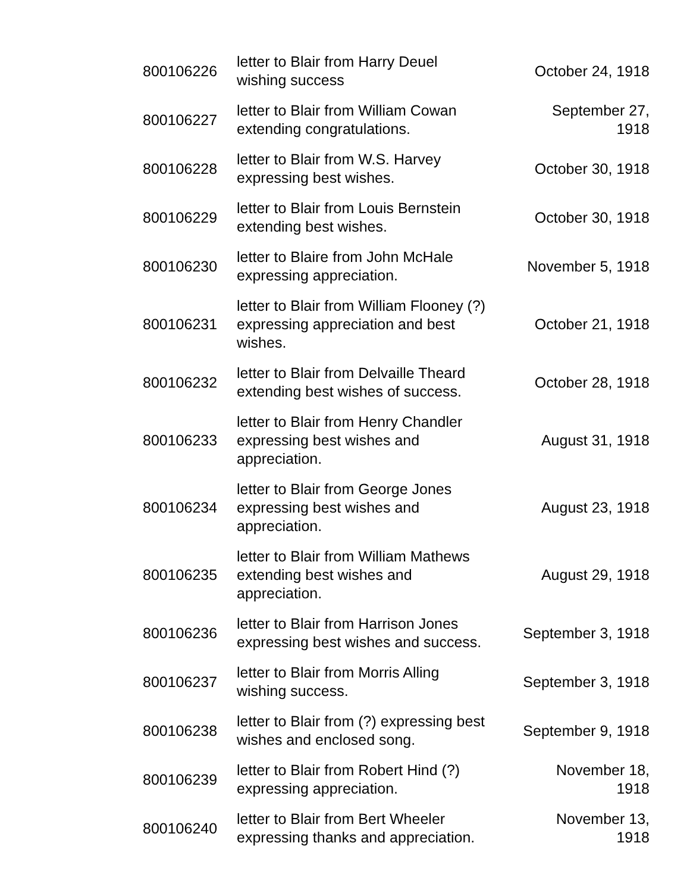| 800106226 | letter to Blair from Harry Deuel wishing success | October 24, 1918 |
| 800106227 | letter to Blair from William Cowan extending congratulations. | September 27, 1918 |
| 800106228 | letter to Blair from W.S. Harvey expressing best wishes. | October 30, 1918 |
| 800106229 | letter to Blair from Louis Bernstein extending best wishes. | October 30, 1918 |
| 800106230 | letter to Blaire from John McHale expressing appreciation. | November 5, 1918 |
| 800106231 | letter to Blair from William Flooney (?) expressing appreciation and best wishes. | October 21, 1918 |
| 800106232 | letter to Blair from Delvaille Theard extending best wishes of success. | October 28, 1918 |
| 800106233 | letter to Blair from Henry Chandler expressing best wishes and appreciation. | August 31, 1918 |
| 800106234 | letter to Blair from George Jones expressing best wishes and appreciation. | August 23, 1918 |
| 800106235 | letter to Blair from William Mathews extending best wishes and appreciation. | August 29, 1918 |
| 800106236 | letter to Blair from Harrison Jones expressing best wishes and success. | September 3, 1918 |
| 800106237 | letter to Blair from Morris Alling wishing success. | September 3, 1918 |
| 800106238 | letter to Blair from (?) expressing best wishes and enclosed song. | September 9, 1918 |
| 800106239 | letter to Blair from Robert Hind (?) expressing appreciation. | November 18, 1918 |
| 800106240 | letter to Blair from Bert Wheeler expressing thanks and appreciation. | November 13, 1918 |